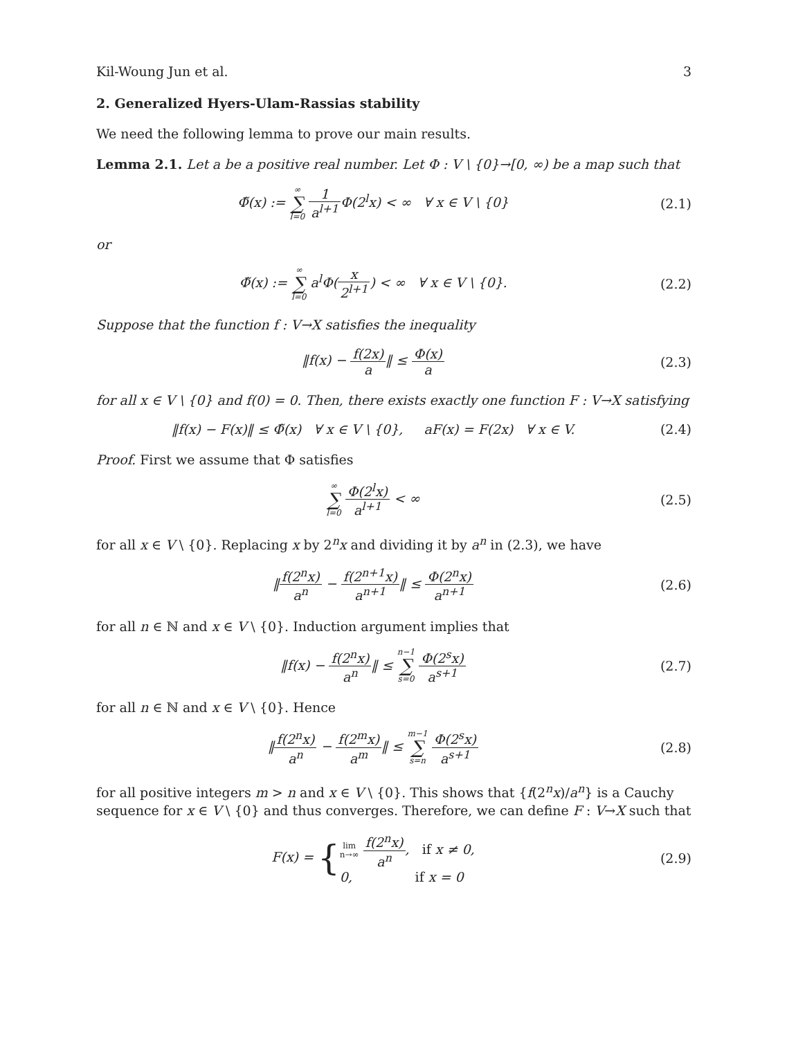Kil-Woung Jun et al. 3
2. Generalized Hyers-Ulam-Rassias stability
We need the following lemma to prove our main results.
Lemma 2.1. Let a be a positive real number. Let Φ : V \ {0}→[0, ∞) be a map such that
Φ̃(x) := ∞ ∑ l=0 1 a<sup>l+1</sup> Φ(2<sup>l</sup>x) < ∞ ∀ x ∈ V \ {0}
(2.1)
or
Φ̃(x) := ∞ ∑ l=0 a<sup>l</sup>Φ(x 2<sup>l+1</sup>) < ∞ ∀ x ∈ V \ {0}.
(2.2)
Suppose that the function f : V→X satisfies the inequality
‖f(x) − f(2x) a‖ ≤ Φ(x) a (2.3)
for all x ∈ V \ {0} and f(0) = 0. Then, there exists exactly one function F : V→X satisfying
‖f(x) − F(x)‖ ≤ Φ̃(x) ∀ x ∈ V \ {0}, aF(x) = F(2x) ∀ x ∈ V.
(2.4)
Proof. First we assume that Φ satisfies
∞ ∑ l=0 Φ(2<sup>l</sup>x) a<sup>l+1</sup> < ∞ (2.5)
for all x ∈ V \ {0}. Replacing x by 2<sup>n</sup>x and dividing it by a<sup>n</sup> in (2.3), we have
‖f(2<sup>n</sup>x) a<sup>n</sup> − f(2<sup>n+1</sup>x) a<sup>n+1</sup>‖ ≤ Φ(2<sup>n</sup>x) a<sup>n+1</sup>
(2.6)
for all n ∈ ℕ and x ∈ V \ {0}. Induction argument implies that
‖f(x) − f(2<sup>n</sup>x) a<sup>n</sup>‖ ≤ n−1 ∑ s=0 Φ(2<sup>s</sup>x) a<sup>s+1</sup>
(2.7)
for all n ∈ ℕ and x ∈ V \ {0}. Hence
‖f(2<sup>n</sup>x) a<sup>n</sup> − f(2<sup>m</sup>x) a<sup>m</sup>‖ ≤ m−1 ∑ s=n Φ(2<sup>s</sup>x) a<sup>s+1</sup>
(2.8)
for all positive integers m > n and x ∈ V \ {0}. This shows that {f(2<sup>n</sup>x)/a<sup>n</sup>} is a Cauchy sequence for x ∈ V \ {0} and thus converges. Therefore, we can define F : V→X such that
F(x) = {lim
n→∞ f(2<sup>n</sup>x) a<sup>n</sup>, if x ≠ 0, 0, if x = 0
(2.9)